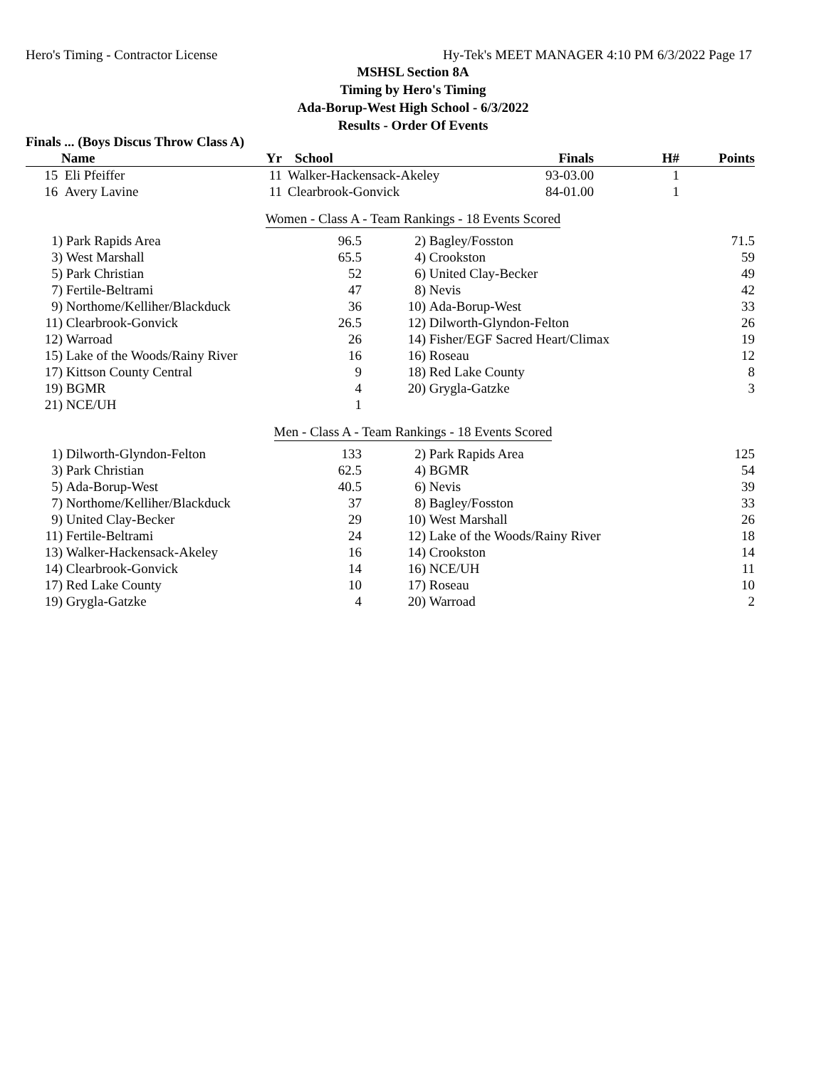Hero's Timing - Contractor License Hy-Tek's MEET MANAGER 4:10 PM 6/3/2022 Page 17
MSHSL Section 8A
Timing by Hero's Timing
Ada-Borup-West High School - 6/3/2022
Results - Order Of Events
Finals ... (Boys Discus Throw Class A)
| | Name | Yr | School | Finals | H# | Points |
| --- | --- | --- | --- | --- | --- | --- |
| 15 | Eli Pfeiffer | 11 | Walker-Hackensack-Akeley | 93-03.00 | 1 | |
| 16 | Avery Lavine | 11 | Clearbrook-Gonvick | 84-01.00 | 1 | |
Women - Class A - Team Rankings - 18 Events Scored
| 1) | Park Rapids Area | 96.5 | 2) | Bagley/Fosston | 71.5 |
| 3) | West Marshall | 65.5 | 4) | Crookston | 59 |
| 5) | Park Christian | 52 | 6) | United Clay-Becker | 49 |
| 7) | Fertile-Beltrami | 47 | 8) | Nevis | 42 |
| 9) | Northome/Kelliher/Blackduck | 36 | 10) | Ada-Borup-West | 33 |
| 11) | Clearbrook-Gonvick | 26.5 | 12) | Dilworth-Glyndon-Felton | 26 |
| 12) | Warroad | 26 | 14) | Fisher/EGF Sacred Heart/Climax | 19 |
| 15) | Lake of the Woods/Rainy River | 16 | 16) | Roseau | 12 |
| 17) | Kittson County Central | 9 | 18) | Red Lake County | 8 |
| 19) | BGMR | 4 | 20) | Grygla-Gatzke | 3 |
| 21) | NCE/UH | 1 | | | |
Men - Class A - Team Rankings - 18 Events Scored
| 1) | Dilworth-Glyndon-Felton | 133 | 2) | Park Rapids Area | 125 |
| 3) | Park Christian | 62.5 | 4) | BGMR | 54 |
| 5) | Ada-Borup-West | 40.5 | 6) | Nevis | 39 |
| 7) | Northome/Kelliher/Blackduck | 37 | 8) | Bagley/Fosston | 33 |
| 9) | United Clay-Becker | 29 | 10) | West Marshall | 26 |
| 11) | Fertile-Beltrami | 24 | 12) | Lake of the Woods/Rainy River | 18 |
| 13) | Walker-Hackensack-Akeley | 16 | 14) | Crookston | 14 |
| 14) | Clearbrook-Gonvick | 14 | 16) | NCE/UH | 11 |
| 17) | Red Lake County | 10 | 17) | Roseau | 10 |
| 19) | Grygla-Gatzke | 4 | 20) | Warroad | 2 |